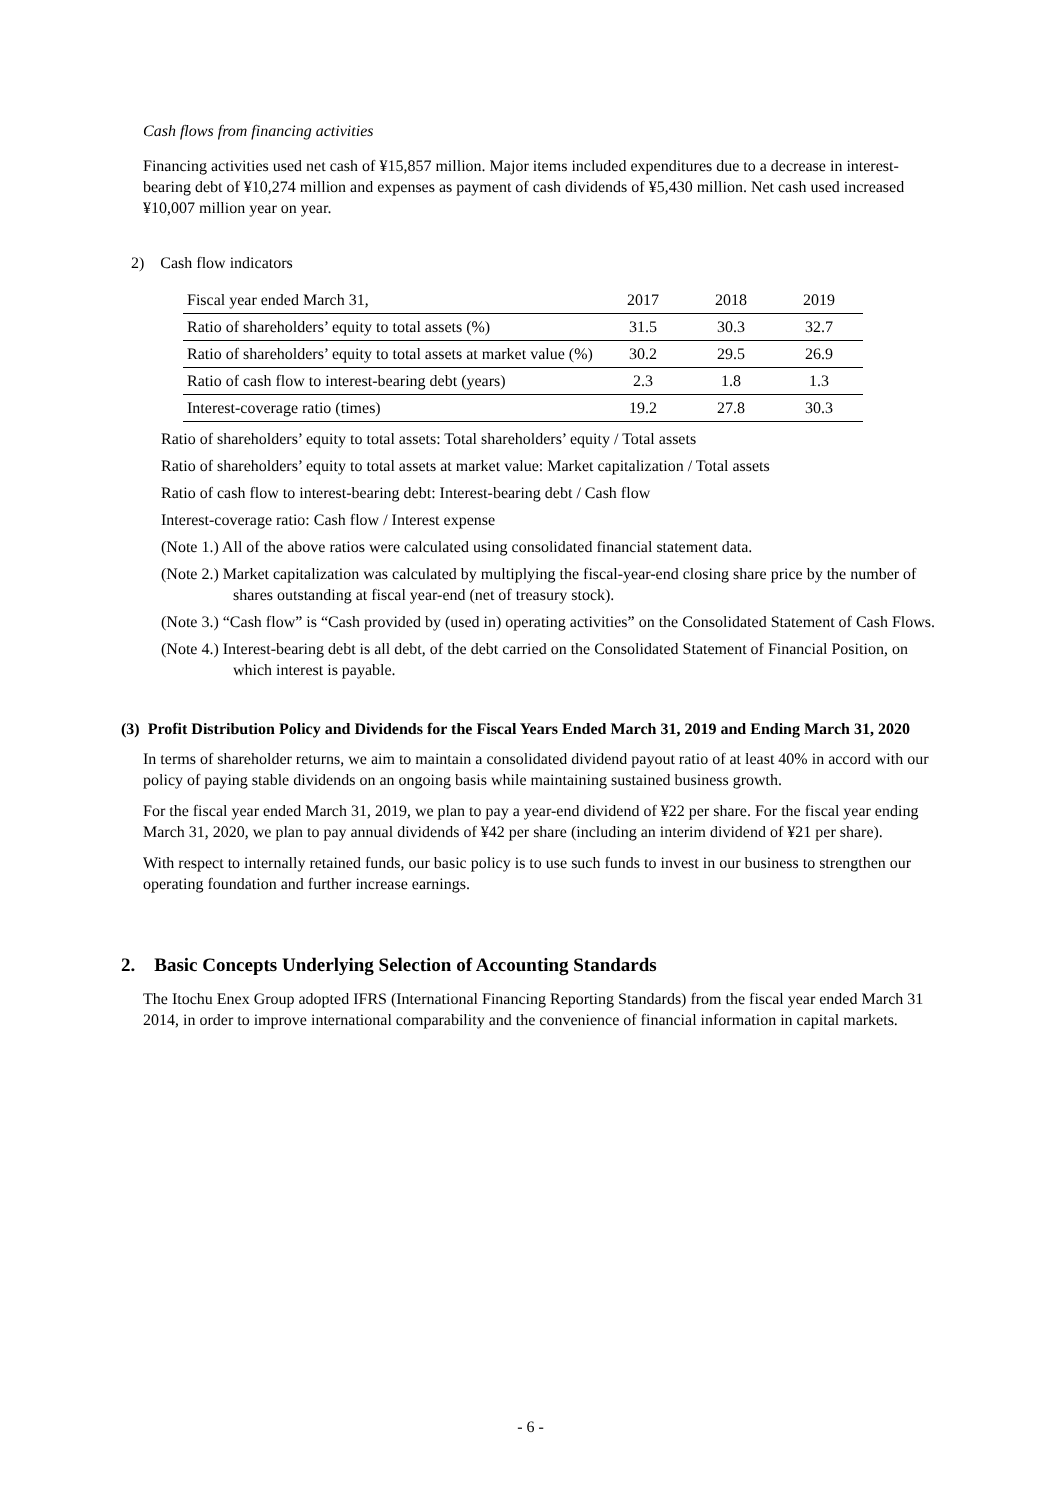Cash flows from financing activities
Financing activities used net cash of ¥15,857 million. Major items included expenditures due to a decrease in interest-bearing debt of ¥10,274 million and expenses as payment of cash dividends of ¥5,430 million. Net cash used increased ¥10,007 million year on year.
2) Cash flow indicators
| Fiscal year ended March 31, | 2017 | 2018 | 2019 |
| Ratio of shareholders’ equity to total assets (%) | 31.5 | 30.3 | 32.7 |
| Ratio of shareholders’ equity to total assets at market value (%) | 30.2 | 29.5 | 26.9 |
| Ratio of cash flow to interest-bearing debt (years) | 2.3 | 1.8 | 1.3 |
| Interest-coverage ratio (times) | 19.2 | 27.8 | 30.3 |
Ratio of shareholders’ equity to total assets: Total shareholders’ equity / Total assets
Ratio of shareholders’ equity to total assets at market value: Market capitalization / Total assets
Ratio of cash flow to interest-bearing debt: Interest-bearing debt / Cash flow
Interest-coverage ratio: Cash flow / Interest expense
(Note 1.) All of the above ratios were calculated using consolidated financial statement data.
(Note 2.) Market capitalization was calculated by multiplying the fiscal-year-end closing share price by the number of shares outstanding at fiscal year-end (net of treasury stock).
(Note 3.) “Cash flow” is “Cash provided by (used in) operating activities” on the Consolidated Statement of Cash Flows.
(Note 4.) Interest-bearing debt is all debt, of the debt carried on the Consolidated Statement of Financial Position, on which interest is payable.
(3) Profit Distribution Policy and Dividends for the Fiscal Years Ended March 31, 2019 and Ending March 31, 2020
In terms of shareholder returns, we aim to maintain a consolidated dividend payout ratio of at least 40% in accord with our policy of paying stable dividends on an ongoing basis while maintaining sustained business growth.
For the fiscal year ended March 31, 2019, we plan to pay a year-end dividend of ¥22 per share. For the fiscal year ending March 31, 2020, we plan to pay annual dividends of ¥42 per share (including an interim dividend of ¥21 per share).
With respect to internally retained funds, our basic policy is to use such funds to invest in our business to strengthen our operating foundation and further increase earnings.
2. Basic Concepts Underlying Selection of Accounting Standards
The Itochu Enex Group adopted IFRS (International Financing Reporting Standards) from the fiscal year ended March 31 2014, in order to improve international comparability and the convenience of financial information in capital markets.
- 6 -